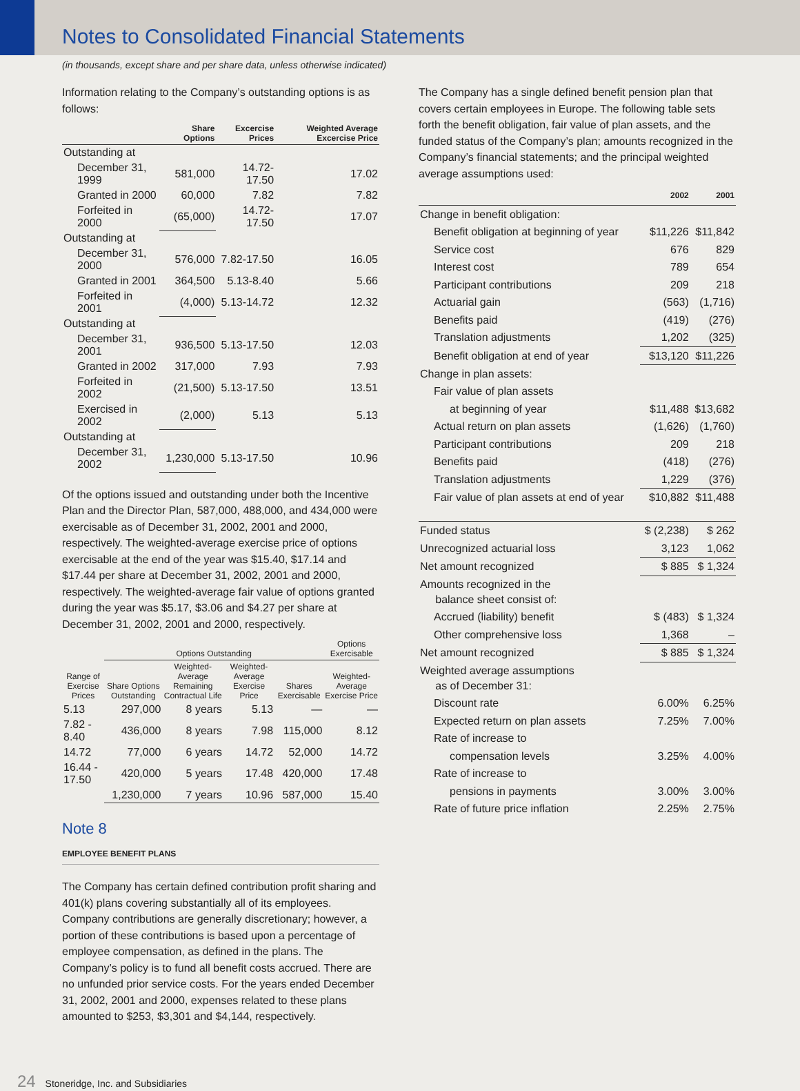Notes to Consolidated Financial Statements
(in thousands, except share and per share data, unless otherwise indicated)
Information relating to the Company’s outstanding options is as follows:
| | Share Options | Excercise Prices | Weighted Average Excercise Price |
| --- | --- | --- | --- |
| Outstanding at | | | |
| December 31, 1999 | 581,000 | 14.72-17.50 | 17.02 |
| Granted in 2000 | 60,000 | 7.82 | 7.82 |
| Forfeited in 2000 | (65,000) | 14.72-17.50 | 17.07 |
| Outstanding at | | | |
| December 31, 2000 | 576,000 | 7.82-17.50 | 16.05 |
| Granted in 2001 | 364,500 | 5.13-8.40 | 5.66 |
| Forfeited in 2001 | (4,000) | 5.13-14.72 | 12.32 |
| Outstanding at | | | |
| December 31, 2001 | 936,500 | 5.13-17.50 | 12.03 |
| Granted in 2002 | 317,000 | 7.93 | 7.93 |
| Forfeited in 2002 | (21,500) | 5.13-17.50 | 13.51 |
| Exercised in 2002 | (2,000) | 5.13 | 5.13 |
| Outstanding at | | | |
| December 31, 2002 | 1,230,000 | 5.13-17.50 | 10.96 |
Of the options issued and outstanding under both the Incentive Plan and the Director Plan, 587,000, 488,000, and 434,000 were exercisable as of December 31, 2002, 2001 and 2000, respectively. The weighted-average exercise price of options exercisable at the end of the year was $15.40, $17.14 and $17.44 per share at December 31, 2002, 2001 and 2000, respectively. The weighted-average fair value of options granted during the year was $5.17, $3.06 and $4.27 per share at December 31, 2002, 2001 and 2000, respectively.
| | Options Outstanding | | | | Options Exercisable |
| --- | --- | --- | --- | --- | --- |
| Range of Exercise Prices | Share Options Outstanding | Weighted-Average Remaining Contractual Life | Weighted-Average Exercise Price | Shares Exercisable | Weighted-Average Exercise Price |
| 5.13 | 297,000 | 8 years | 5.13 | — | — |
| 7.82 - 8.40 | 436,000 | 8 years | 7.98 | 115,000 | 8.12 |
| 14.72 | 77,000 | 6 years | 14.72 | 52,000 | 14.72 |
| 16.44 - 17.50 | 420,000 | 5 years | 17.48 | 420,000 | 17.48 |
| | 1,230,000 | 7 years | 10.96 | 587,000 | 15.40 |
Note 8
EMPLOYEE BENEFIT PLANS
The Company has certain defined contribution profit sharing and 401(k) plans covering substantially all of its employees. Company contributions are generally discretionary; however, a portion of these contributions is based upon a percentage of employee compensation, as defined in the plans. The Company’s policy is to fund all benefit costs accrued. There are no unfunded prior service costs. For the years ended December 31, 2002, 2001 and 2000, expenses related to these plans amounted to $253, $3,301 and $4,144, respectively.
The Company has a single defined benefit pension plan that covers certain employees in Europe. The following table sets forth the benefit obligation, fair value of plan assets, and the funded status of the Company’s plan; amounts recognized in the Company’s financial statements; and the principal weighted average assumptions used:
| | 2002 | 2001 |
| --- | --- | --- |
| Change in benefit obligation: | | |
| Benefit obligation at beginning of year | $11,226 | $11,842 |
| Service cost | 676 | 829 |
| Interest cost | 789 | 654 |
| Participant contributions | 209 | 218 |
| Actuarial gain | (563) | (1,716) |
| Benefits paid | (419) | (276) |
| Translation adjustments | 1,202 | (325) |
| Benefit obligation at end of year | $13,120 | $11,226 |
| Change in plan assets: | | |
| Fair value of plan assets | | |
| at beginning of year | $11,488 | $13,682 |
| Actual return on plan assets | (1,626) | (1,760) |
| Participant contributions | 209 | 218 |
| Benefits paid | (418) | (276) |
| Translation adjustments | 1,229 | (376) |
| Fair value of plan assets at end of year | $10,882 | $11,488 |
| Funded status | $ (2,238) | $ 262 |
| Unrecognized actuarial loss | 3,123 | 1,062 |
| Net amount recognized | $ 885 | $ 1,324 |
| Amounts recognized in the balance sheet consist of: | | |
| Accrued (liability) benefit | $ (483) | $ 1,324 |
| Other comprehensive loss | 1,368 | – |
| Net amount recognized | $ 885 | $ 1,324 |
| Weighted average assumptions as of December 31: | | |
| Discount rate | 6.00% | 6.25% |
| Expected return on plan assets | 7.25% | 7.00% |
| Rate of increase to | | |
| compensation levels | 3.25% | 4.00% |
| Rate of increase to | | |
| pensions in payments | 3.00% | 3.00% |
| Rate of future price inflation | 2.25% | 2.75% |
24 Stoneridge, Inc. and Subsidiaries